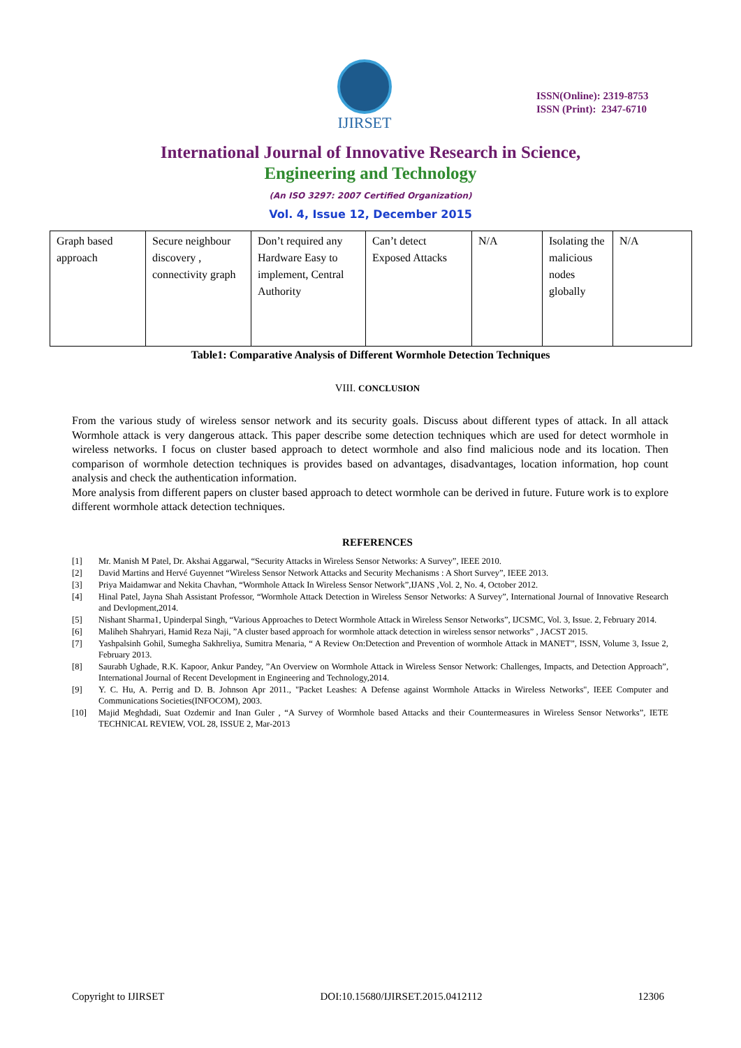IJIRSET
ISSN(Online): 2319-8753
ISSN (Print): 2347-6710
International Journal of Innovative Research in Science,
Engineering and Technology
(An ISO 3297: 2007 Certified Organization)
Vol. 4, Issue 12, December 2015
| Graph based approach | Secure neighbour discovery , connectivity graph | Don’t required any Hardware Easy to implement, Central Authority | Can’t detect Exposed Attacks | N/A | Isolating the malicious nodes globally | N/A |
Table1: Comparative Analysis of Different Wormhole Detection Techniques
VIII. CONCLUSION
From the various study of wireless sensor network and its security goals. Discuss about different types of attack. In all attack Wormhole attack is very dangerous attack. This paper describe some detection techniques which are used for detect wormhole in wireless networks. I focus on cluster based approach to detect wormhole and also find malicious node and its location. Then comparison of wormhole detection techniques is provides based on advantages, disadvantages, location information, hop count analysis and check the authentication information.
More analysis from different papers on cluster based approach to detect wormhole can be derived in future. Future work is to explore different wormhole attack detection techniques.
REFERENCES
[1] Mr. Manish M Patel, Dr. Akshai Aggarwal, “Security Attacks in Wireless Sensor Networks: A Survey”, IEEE 2010.
[2] David Martins and Hervé Guyennet “Wireless Sensor Network Attacks and Security Mechanisms : A Short Survey”, IEEE 2013.
[3] Priya Maidamwar and Nekita Chavhan, “Wormhole Attack In Wireless Sensor Network”,IJANS ,Vol. 2, No. 4, October 2012.
[4] Hinal Patel, Jayna Shah Assistant Professor, “Wormhole Attack Detection in Wireless Sensor Networks: A Survey”, International Journal of Innovative Research and Devlopment,2014.
[5] Nishant Sharma1, Upinderpal Singh, “Various Approaches to Detect Wormhole Attack in Wireless Sensor Networks”, IJCSMC, Vol. 3, Issue. 2, February 2014.
[6] Maliheh Shahryari, Hamid Reza Naji, ”A cluster based approach for wormhole attack detection in wireless sensor networks” , JACST 2015.
[7] Yashpalsinh Gohil, Sumegha Sakhreliya, Sumitra Menaria, “ A Review On:Detection and Prevention of wormhole Attack in MANET”, ISSN, Volume 3, Issue 2, February 2013.
[8] Saurabh Ughade, R.K. Kapoor, Ankur Pandey, ”An Overview on Wormhole Attack in Wireless Sensor Network: Challenges, Impacts, and Detection Approach”, International Journal of Recent Development in Engineering and Technology,2014.
[9] Y. C. Hu, A. Perrig and D. B. Johnson Apr 2011., "Packet Leashes: A Defense against Wormhole Attacks in Wireless Networks", IEEE Computer and Communications Societies(INFOCOM), 2003.
[10] Majid Meghdadi, Suat Ozdemir and Inan Guler , “A Survey of Wormhole based Attacks and their Countermeasures in Wireless Sensor Networks”, IETE TECHNICAL REVIEW, VOL 28, ISSUE 2, Mar-2013
Copyright to IJIRSET DOI:10.15680/IJIRSET.2015.0412112 12306